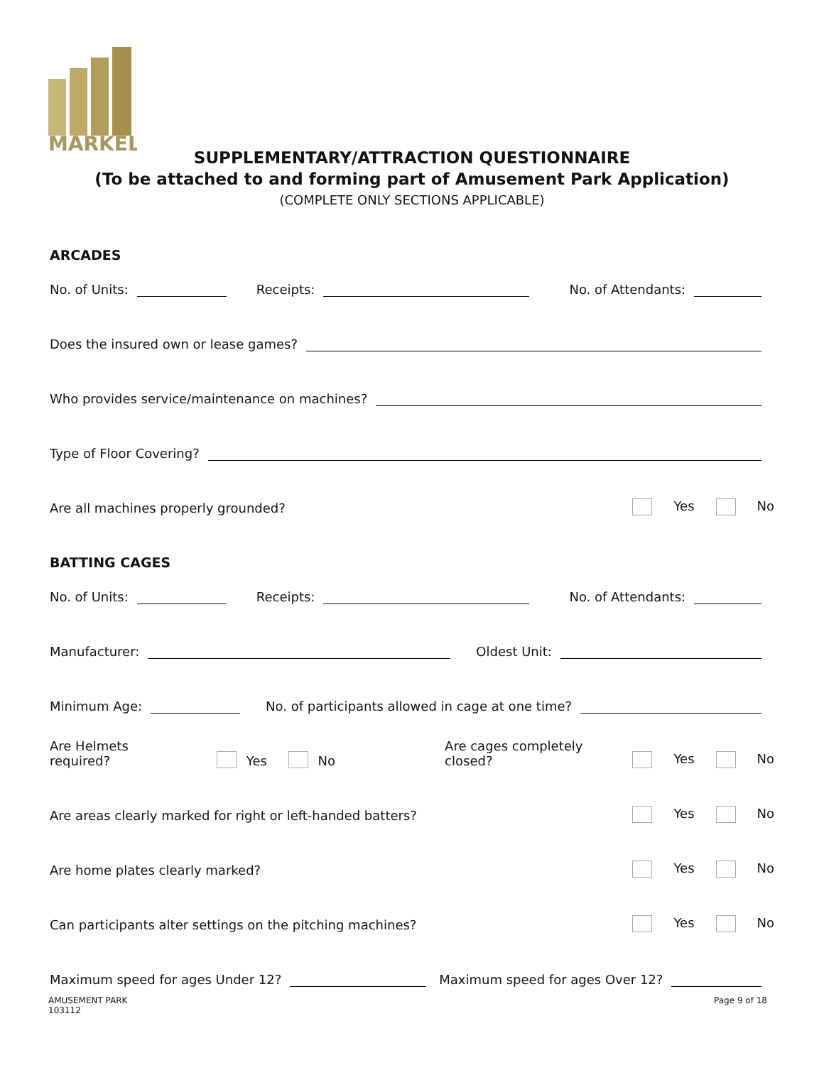MARKEL
SUPPLEMENTARY/ATTRACTION QUESTIONNAIRE
(To be attached to and forming part of Amusement Park Application)
(COMPLETE ONLY SECTIONS APPLICABLE)
ARCADES
No. of Units:
Receipts:
No. of Attendants:
Does the insured own or lease games?
Who provides service/maintenance on machines?
Type of Floor Covering?
Are all machines properly grounded?
Yes No
BATTING CAGES
No. of Units:
Receipts:
No. of Attendants:
Manufacturer:
Oldest Unit:
Minimum Age:
No. of participants allowed in cage at one time?
Are Helmets required? Yes No Are cages completely closed?
Yes No
Are areas clearly marked for right or left-handed batters?
Yes No
Are home plates clearly marked?
Yes No
Can participants alter settings on the pitching machines?
Yes No
Maximum speed for ages Under 12?
Maximum speed for ages Over 12?
AMUSEMENT PARK
103112
Page 9 of 18